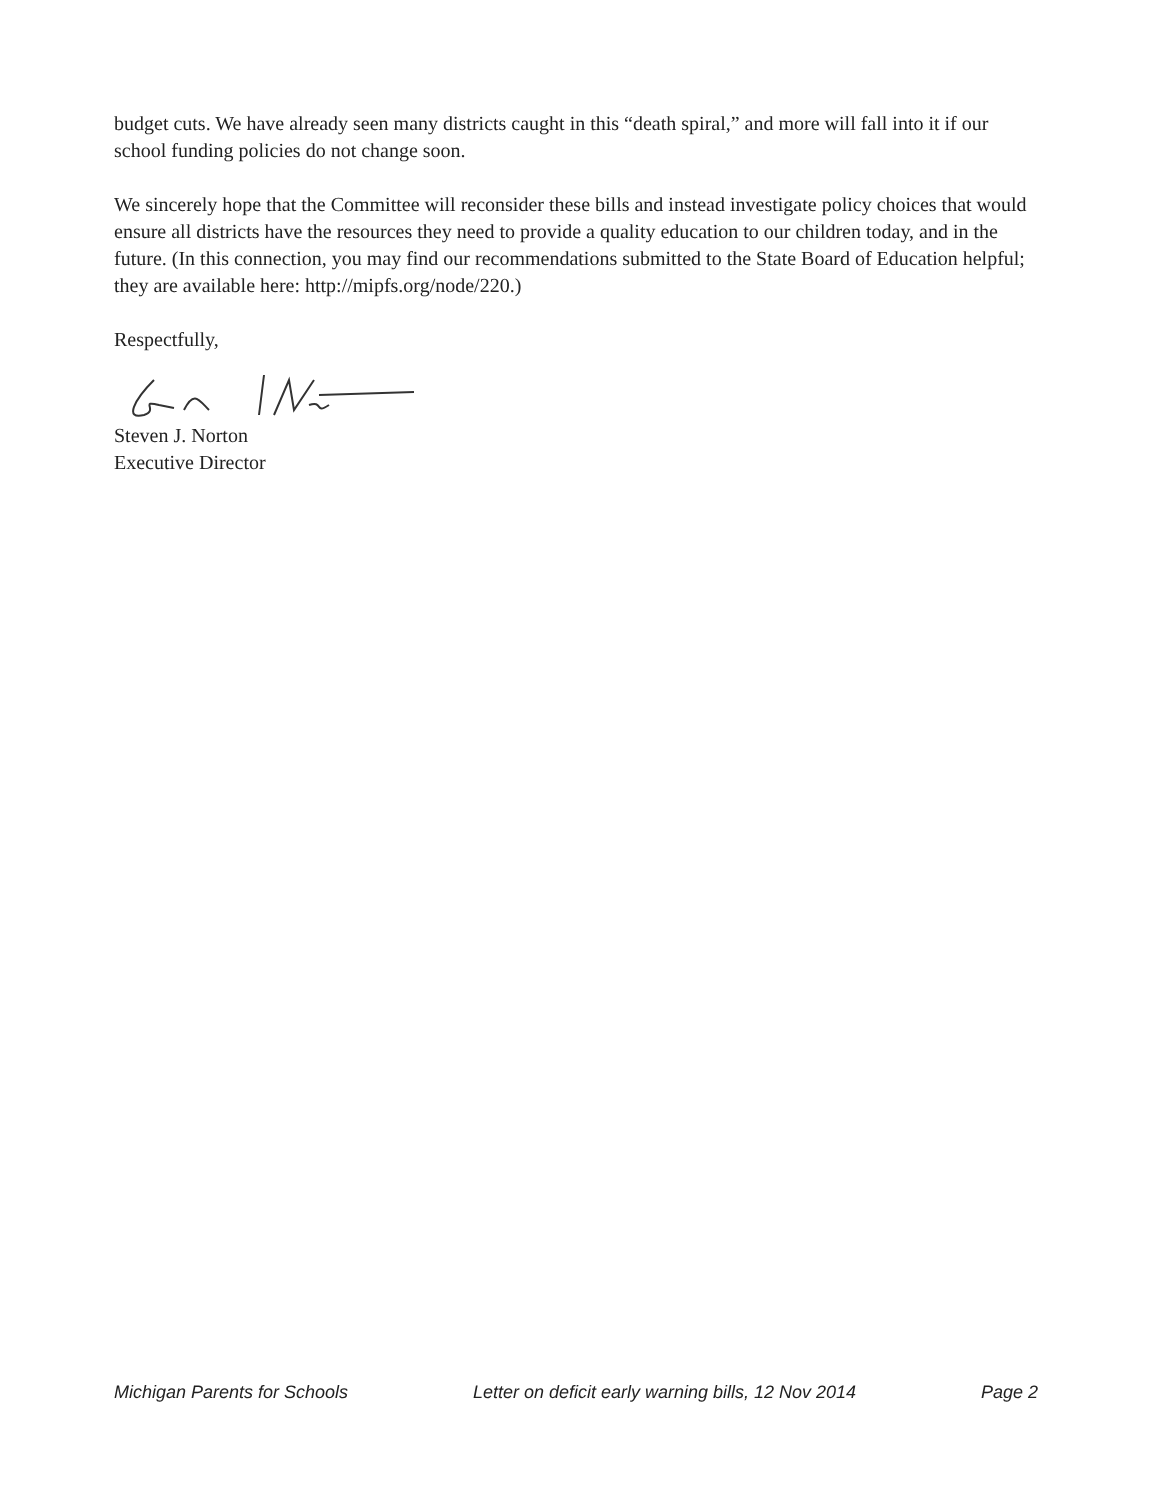budget cuts. We have already seen many districts caught in this “death spiral,” and more will fall into it if our school funding policies do not change soon.
We sincerely hope that the Committee will reconsider these bills and instead investigate policy choices that would ensure all districts have the resources they need to provide a quality education to our children today, and in the future. (In this connection, you may find our recommendations submitted to the State Board of Education helpful; they are available here: http://mipfs.org/node/220.)
Respectfully,
Steven J. Norton
Executive Director
Michigan Parents for Schools Letter on deficit early warning bills, 12 Nov 2014 Page 2